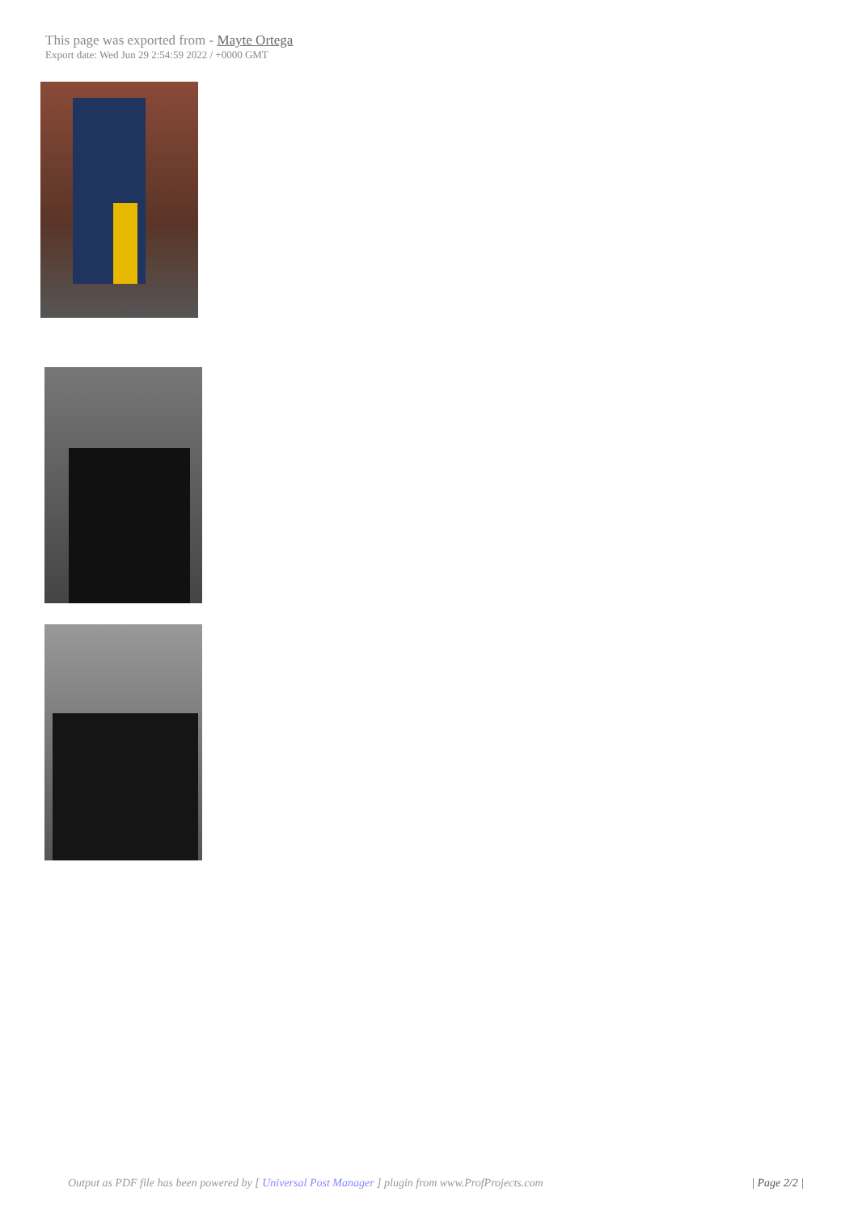This page was exported from - Mayte Ortega
Export date: Wed Jun 29 2:54:59 2022 / +0000 GMT
Output as PDF file has been powered by [ Universal Post Manager ] plugin from www.ProfProjects.com
| Page 2/2 |